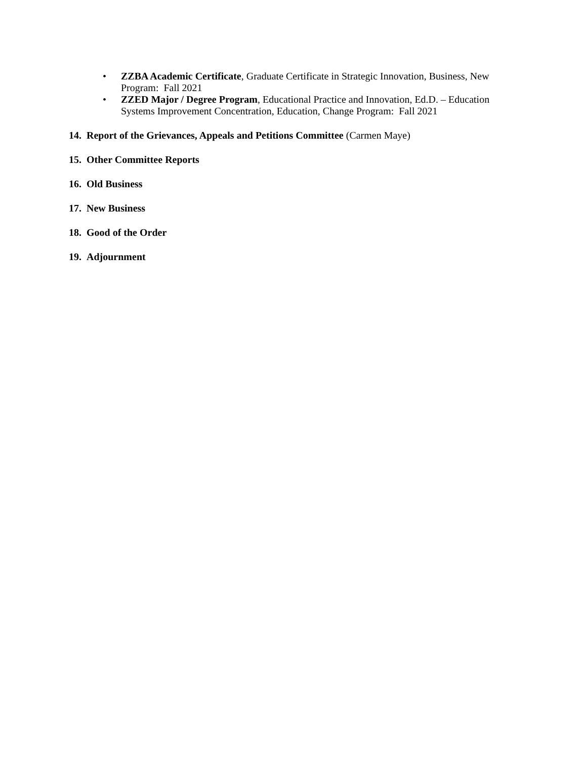• ZZBA Academic Certificate, Graduate Certificate in Strategic Innovation, Business, New Program: Fall 2021
• ZZED Major / Degree Program, Educational Practice and Innovation, Ed.D. – Education Systems Improvement Concentration, Education, Change Program: Fall 2021
14. Report of the Grievances, Appeals and Petitions Committee (Carmen Maye)
15. Other Committee Reports
16. Old Business
17. New Business
18. Good of the Order
19. Adjournment